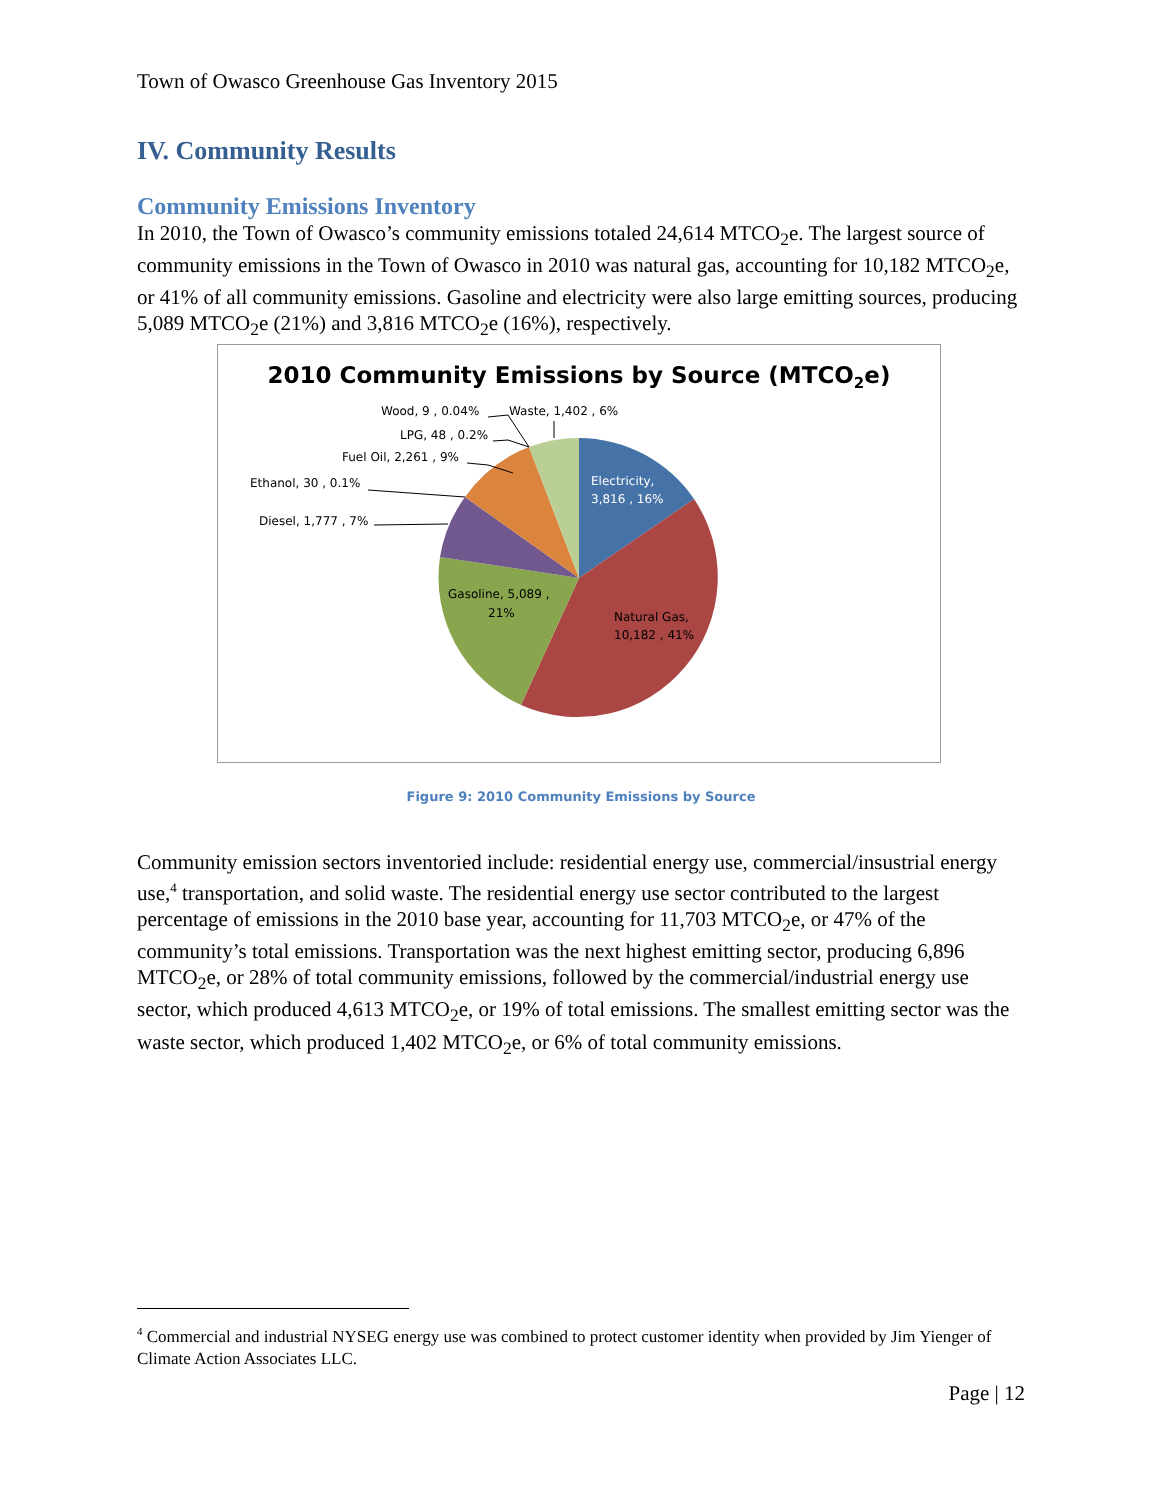Town of Owasco Greenhouse Gas Inventory 2015
IV. Community Results
Community Emissions Inventory
In 2010, the Town of Owasco’s community emissions totaled 24,614 MTCO<sub>2</sub>e. The largest source of community emissions in the Town of Owasco in 2010 was natural gas, accounting for 10,182 MTCO<sub>2</sub>e, or 41% of all community emissions. Gasoline and electricity were also large emitting sources, producing 5,089 MTCO<sub>2</sub>e (21%) and 3,816 MTCO<sub>2</sub>e (16%), respectively.
2010 Community Emissions by Source (MTCO2e)
Electricity,
3,816 , 16%
Natural Gas,
10,182 , 41%
Gasoline, 5,089 ,
21%
Wood, 9 , 0.04%
Waste, 1,402 , 6%
LPG, 48 , 0.2%
Fuel Oil, 2,261 , 9%
Ethanol, 30 , 0.1%
Diesel, 1,777 , 7%
Figure 9: 2010 Community Emissions by Source
Community emission sectors inventoried include: residential energy use, commercial/insustrial energy use,<sup>4</sup> transportation, and solid waste. The residential energy use sector contributed to the largest percentage of emissions in the 2010 base year, accounting for 11,703 MTCO<sub>2</sub>e, or 47% of the community’s total emissions. Transportation was the next highest emitting sector, producing 6,896 MTCO<sub>2</sub>e, or 28% of total community emissions, followed by the commercial/industrial energy use sector, which produced 4,613 MTCO<sub>2</sub>e, or 19% of total emissions. The smallest emitting sector was the waste sector, which produced 1,402 MTCO<sub>2</sub>e, or 6% of total community emissions.
<sup>4</sup> Commercial and industrial NYSEG energy use was combined to protect customer identity when provided by Jim Yienger of Climate Action Associates LLC.
Page | 12